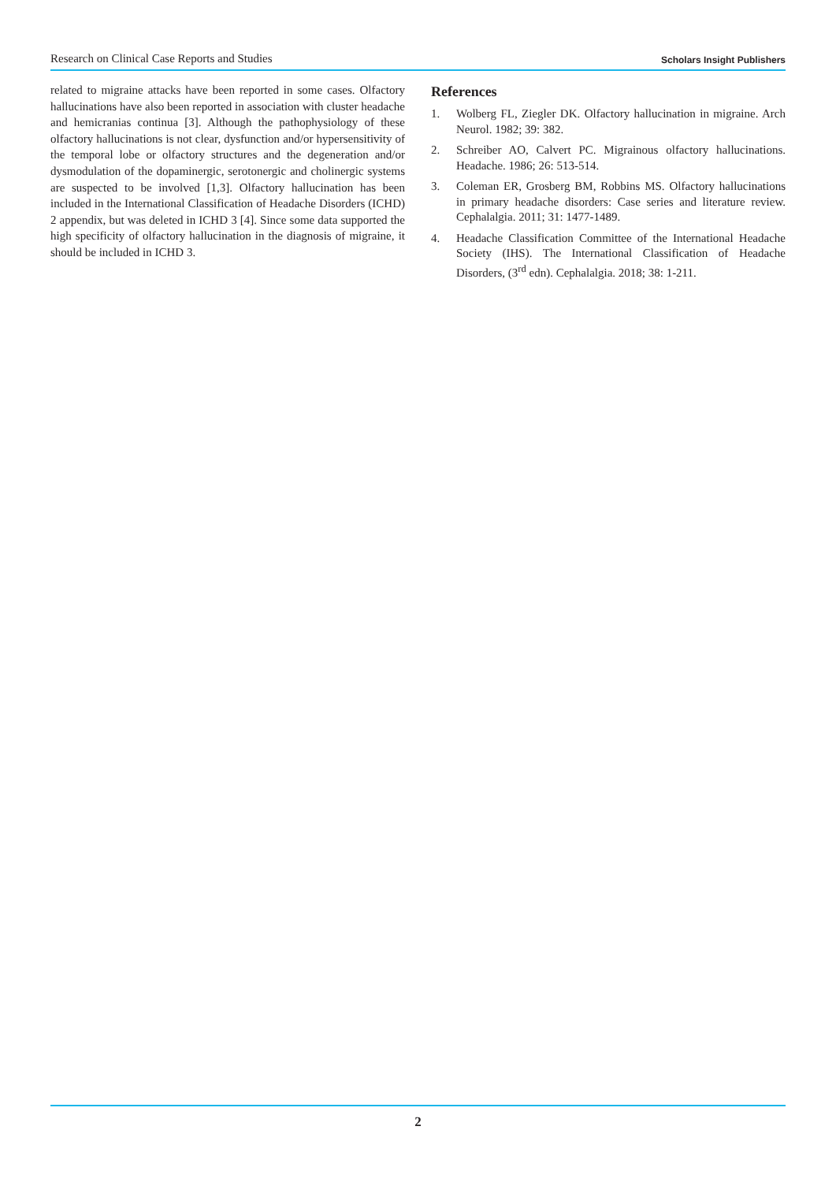Research on Clinical Case Reports and Studies Scholars Insight Publishers
related to migraine attacks have been reported in some cases. Olfactory hallucinations have also been reported in association with cluster headache and hemicranias continua [3]. Although the pathophysiology of these olfactory hallucinations is not clear, dysfunction and/or hypersensitivity of the temporal lobe or olfactory structures and the degeneration and/or dysmodulation of the dopaminergic, serotonergic and cholinergic systems are suspected to be involved [1,3]. Olfactory hallucination has been included in the International Classification of Headache Disorders (ICHD) 2 appendix, but was deleted in ICHD 3 [4]. Since some data supported the high specificity of olfactory hallucination in the diagnosis of migraine, it should be included in ICHD 3.
References
1. Wolberg FL, Ziegler DK. Olfactory hallucination in migraine. Arch Neurol. 1982; 39: 382.
2. Schreiber AO, Calvert PC. Migrainous olfactory hallucinations. Headache. 1986; 26: 513-514.
3. Coleman ER, Grosberg BM, Robbins MS. Olfactory hallucinations in primary headache disorders: Case series and literature review. Cephalalgia. 2011; 31: 1477-1489.
4. Headache Classification Committee of the International Headache Society (IHS). The International Classification of Headache Disorders, (3<sup>rd</sup> edn). Cephalalgia. 2018; 38: 1-211.
2